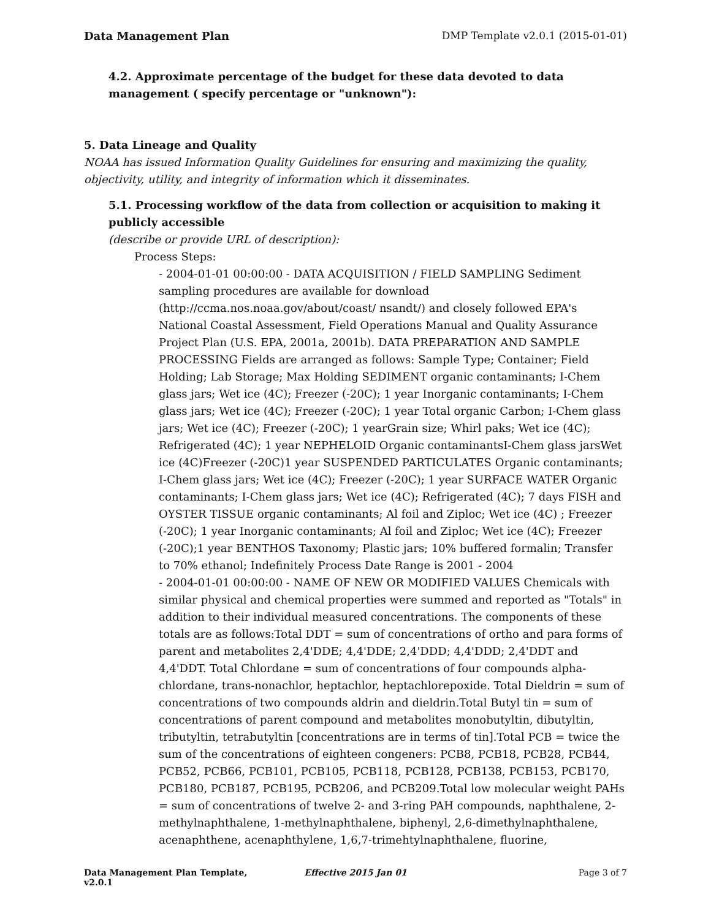Data Management Plan DMP Template v2.0.1 (2015-01-01)
4.2. Approximate percentage of the budget for these data devoted to data management ( specify percentage or "unknown"):
5. Data Lineage and Quality
NOAA has issued Information Quality Guidelines for ensuring and maximizing the quality, objectivity, utility, and integrity of information which it disseminates.
5.1. Processing workflow of the data from collection or acquisition to making it publicly accessible
(describe or provide URL of description):
Process Steps:
- 2004-01-01 00:00:00 - DATA ACQUISITION / FIELD SAMPLING Sediment sampling procedures are available for download (http://ccma.nos.noaa.gov/about/coast/ nsandt/) and closely followed EPA's National Coastal Assessment, Field Operations Manual and Quality Assurance Project Plan (U.S. EPA, 2001a, 2001b). DATA PREPARATION AND SAMPLE PROCESSING Fields are arranged as follows: Sample Type; Container; Field Holding; Lab Storage; Max Holding SEDIMENT organic contaminants; I-Chem glass jars; Wet ice (4C); Freezer (-20C); 1 year Inorganic contaminants; I-Chem glass jars; Wet ice (4C); Freezer (-20C); 1 year Total organic Carbon; I-Chem glass jars; Wet ice (4C); Freezer (-20C); 1 yearGrain size; Whirl paks; Wet ice (4C); Refrigerated (4C); 1 year NEPHELOID Organic contaminantsI-Chem glass jarsWet ice (4C)Freezer (-20C)1 year SUSPENDED PARTICULATES Organic contaminants; I-Chem glass jars; Wet ice (4C); Freezer (-20C); 1 year SURFACE WATER Organic contaminants; I-Chem glass jars; Wet ice (4C); Refrigerated (4C); 7 days FISH and OYSTER TISSUE organic contaminants; Al foil and Ziploc; Wet ice (4C) ; Freezer (-20C); 1 year Inorganic contaminants; Al foil and Ziploc; Wet ice (4C); Freezer (-20C);1 year BENTHOS Taxonomy; Plastic jars; 10% buffered formalin; Transfer to 70% ethanol; Indefinitely Process Date Range is 2001 - 2004
- 2004-01-01 00:00:00 - NAME OF NEW OR MODIFIED VALUES Chemicals with similar physical and chemical properties were summed and reported as "Totals" in addition to their individual measured concentrations. The components of these totals are as follows:Total DDT = sum of concentrations of ortho and para forms of parent and metabolites 2,4'DDE; 4,4'DDE; 2,4'DDD; 4,4'DDD; 2,4'DDT and 4,4'DDT. Total Chlordane = sum of concentrations of four compounds alpha-chlordane, trans-nonachlor, heptachlor, heptachlorepoxide. Total Dieldrin = sum of concentrations of two compounds aldrin and dieldrin.Total Butyl tin = sum of concentrations of parent compound and metabolites monobutyltin, dibutyltin, tributyltin, tetrabutyltin [concentrations are in terms of tin].Total PCB = twice the sum of the concentrations of eighteen congeners: PCB8, PCB18, PCB28, PCB44, PCB52, PCB66, PCB101, PCB105, PCB118, PCB128, PCB138, PCB153, PCB170, PCB180, PCB187, PCB195, PCB206, and PCB209.Total low molecular weight PAHs = sum of concentrations of twelve 2- and 3-ring PAH compounds, naphthalene, 2-methylnaphthalene, 1-methylnaphthalene, biphenyl, 2,6-dimethylnaphthalene, acenaphthene, acenaphthylene, 1,6,7-trimehtylnaphthalene, fluorine,
Data Management Plan Template, v2.0.1
Effective 2015 Jan 01 Page 3 of 7